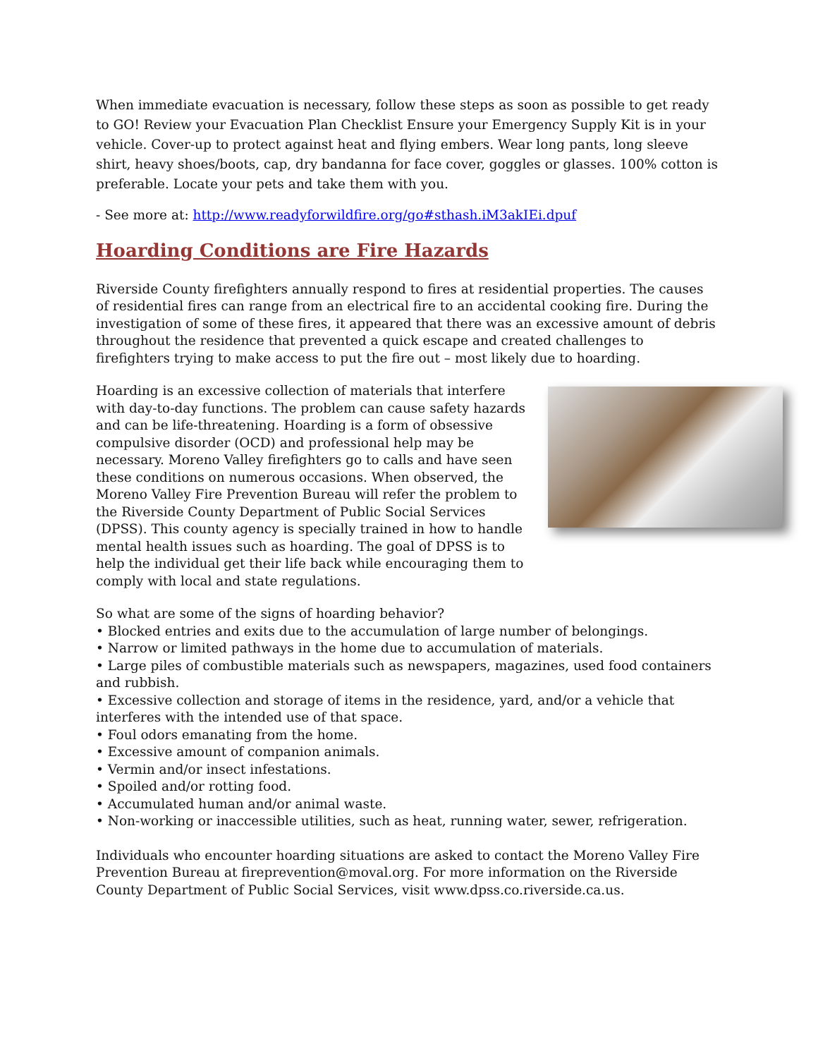When immediate evacuation is necessary, follow these steps as soon as possible to get ready to GO! Review your Evacuation Plan Checklist Ensure your Emergency Supply Kit is in your vehicle. Cover-up to protect against heat and flying embers. Wear long pants, long sleeve shirt, heavy shoes/boots, cap, dry bandanna for face cover, goggles or glasses. 100% cotton is preferable. Locate your pets and take them with you.
- See more at: http://www.readyforwildfire.org/go#sthash.iM3akIEi.dpuf
Hoarding Conditions are Fire Hazards
Riverside County firefighters annually respond to fires at residential properties. The causes of residential fires can range from an electrical fire to an accidental cooking fire. During the investigation of some of these fires, it appeared that there was an excessive amount of debris throughout the residence that prevented a quick escape and created challenges to firefighters trying to make access to put the fire out – most likely due to hoarding.
Hoarding is an excessive collection of materials that interfere with day-to-day functions. The problem can cause safety hazards and can be life-threatening. Hoarding is a form of obsessive compulsive disorder (OCD) and professional help may be necessary. Moreno Valley firefighters go to calls and have seen these conditions on numerous occasions. When observed, the Moreno Valley Fire Prevention Bureau will refer the problem to the Riverside County Department of Public Social Services (DPSS). This county agency is specially trained in how to handle mental health issues such as hoarding. The goal of DPSS is to help the individual get their life back while encouraging them to comply with local and state regulations.
So what are some of the signs of hoarding behavior?
• Blocked entries and exits due to the accumulation of large number of belongings.
• Narrow or limited pathways in the home due to accumulation of materials.
• Large piles of combustible materials such as newspapers, magazines, used food containers and rubbish.
• Excessive collection and storage of items in the residence, yard, and/or a vehicle that interferes with the intended use of that space.
• Foul odors emanating from the home.
• Excessive amount of companion animals.
• Vermin and/or insect infestations.
• Spoiled and/or rotting food.
• Accumulated human and/or animal waste.
• Non-working or inaccessible utilities, such as heat, running water, sewer, refrigeration.
Individuals who encounter hoarding situations are asked to contact the Moreno Valley Fire Prevention Bureau at fireprevention@moval.org. For more information on the Riverside County Department of Public Social Services, visit www.dpss.co.riverside.ca.us.